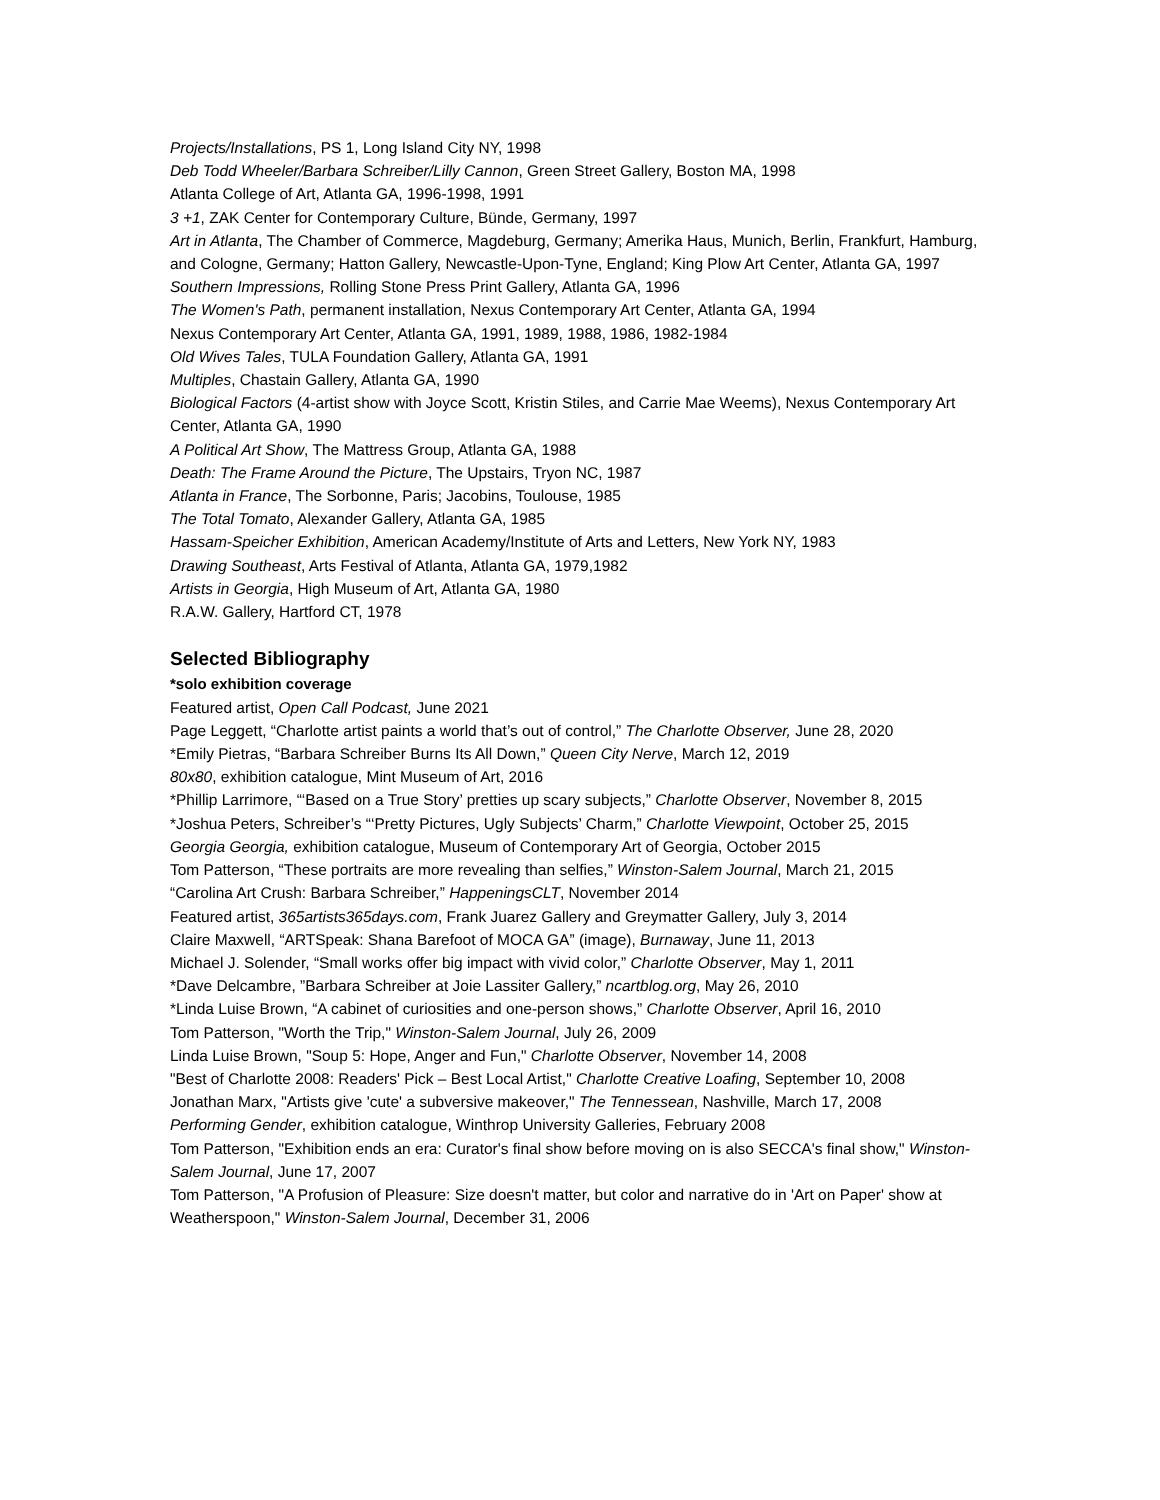Projects/Installations, PS 1, Long Island City NY, 1998
Deb Todd Wheeler/Barbara Schreiber/Lilly Cannon, Green Street Gallery, Boston MA, 1998
Atlanta College of Art, Atlanta GA, 1996-1998, 1991
3 +1, ZAK Center for Contemporary Culture, Bünde, Germany, 1997
Art in Atlanta, The Chamber of Commerce, Magdeburg, Germany; Amerika Haus, Munich, Berlin, Frankfurt, Hamburg, and Cologne, Germany; Hatton Gallery, Newcastle-Upon-Tyne, England; King Plow Art Center, Atlanta GA, 1997
Southern Impressions, Rolling Stone Press Print Gallery, Atlanta GA, 1996
The Women's Path, permanent installation, Nexus Contemporary Art Center, Atlanta GA, 1994
Nexus Contemporary Art Center, Atlanta GA, 1991, 1989, 1988, 1986, 1982-1984
Old Wives Tales, TULA Foundation Gallery, Atlanta GA, 1991
Multiples, Chastain Gallery, Atlanta GA, 1990
Biological Factors (4-artist show with Joyce Scott, Kristin Stiles, and Carrie Mae Weems), Nexus Contemporary Art Center, Atlanta GA, 1990
A Political Art Show, The Mattress Group, Atlanta GA, 1988
Death: The Frame Around the Picture, The Upstairs, Tryon NC, 1987
Atlanta in France, The Sorbonne, Paris; Jacobins, Toulouse, 1985
The Total Tomato, Alexander Gallery, Atlanta GA, 1985
Hassam-Speicher Exhibition, American Academy/Institute of Arts and Letters, New York NY, 1983
Drawing Southeast, Arts Festival of Atlanta, Atlanta GA, 1979,1982
Artists in Georgia, High Museum of Art, Atlanta GA, 1980
R.A.W. Gallery, Hartford CT, 1978
Selected Bibliography
*solo exhibition coverage
Featured artist, Open Call Podcast, June 2021
Page Leggett, “Charlotte artist paints a world that’s out of control,” The Charlotte Observer, June 28, 2020
*Emily Pietras, “Barbara Schreiber Burns Its All Down,” Queen City Nerve, March 12, 2019
80x80, exhibition catalogue, Mint Museum of Art, 2016
*Phillip Larrimore, “‘Based on a True Story’ pretties up scary subjects,” Charlotte Observer, November 8, 2015
*Joshua Peters, Schreiber’s “‘Pretty Pictures, Ugly Subjects’ Charm,” Charlotte Viewpoint, October 25, 2015
Georgia Georgia, exhibition catalogue, Museum of Contemporary Art of Georgia, October 2015
Tom Patterson, “These portraits are more revealing than selfies,” Winston-Salem Journal, March 21, 2015
“Carolina Art Crush: Barbara Schreiber,” HappeningsCLT, November 2014
Featured artist, 365artists365days.com, Frank Juarez Gallery and Greymatter Gallery, July 3, 2014
Claire Maxwell, “ARTSpeak: Shana Barefoot of MOCA GA” (image), Burnaway, June 11, 2013
Michael J. Solender, “Small works offer big impact with vivid color,” Charlotte Observer, May 1, 2011
*Dave Delcambre, ”Barbara Schreiber at Joie Lassiter Gallery,” ncartblog.org, May 26, 2010
*Linda Luise Brown, “A cabinet of curiosities and one-person shows,” Charlotte Observer, April 16, 2010
Tom Patterson, "Worth the Trip," Winston-Salem Journal, July 26, 2009
Linda Luise Brown, "Soup 5: Hope, Anger and Fun," Charlotte Observer, November 14, 2008
"Best of Charlotte 2008: Readers' Pick – Best Local Artist," Charlotte Creative Loafing, September 10, 2008
Jonathan Marx, "Artists give 'cute' a subversive makeover," The Tennessean, Nashville, March 17, 2008
Performing Gender, exhibition catalogue, Winthrop University Galleries, February 2008
Tom Patterson, "Exhibition ends an era: Curator's final show before moving on is also SECCA's final show," Winston-Salem Journal, June 17, 2007
Tom Patterson, "A Profusion of Pleasure: Size doesn't matter, but color and narrative do in 'Art on Paper' show at Weatherspoon," Winston-Salem Journal, December 31, 2006